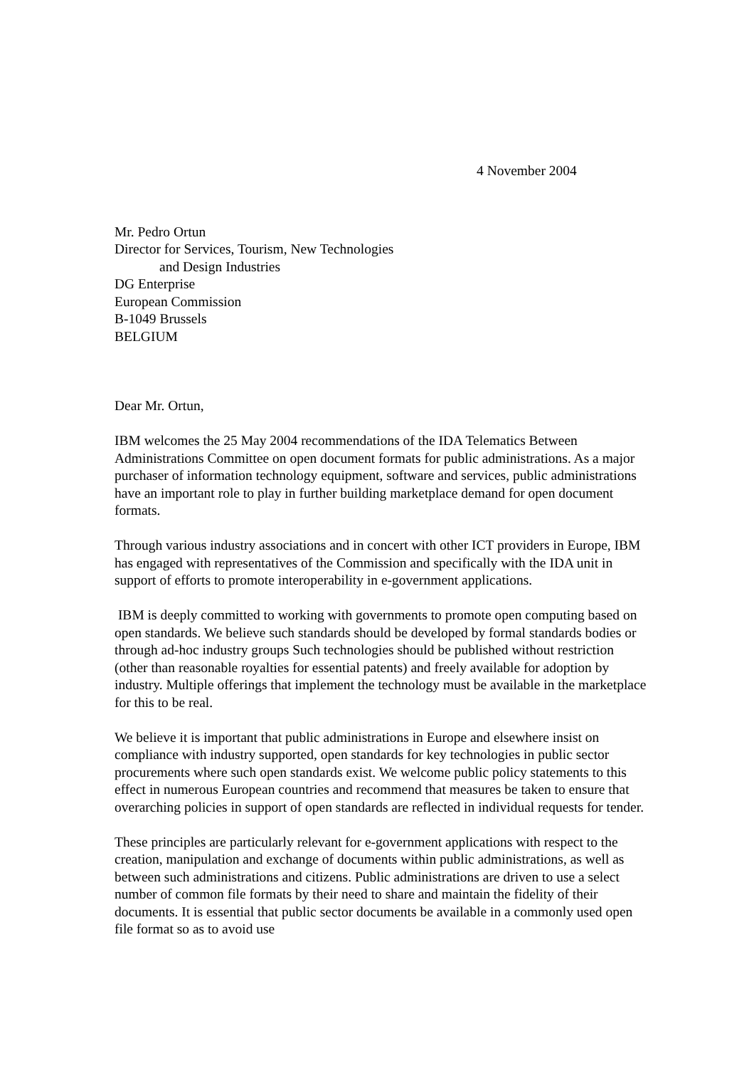4 November 2004
Mr. Pedro Ortun
Director for Services, Tourism, New Technologies
and Design Industries
DG Enterprise
European Commission
B-1049 Brussels
BELGIUM
Dear Mr. Ortun,
IBM welcomes the 25 May 2004 recommendations of the IDA Telematics Between Administrations Committee on open document formats for public administrations. As a major purchaser of information technology equipment, software and services, public administrations have an important role to play in further building marketplace demand for open document formats.
Through various industry associations and in concert with other ICT providers in Europe, IBM has engaged with representatives of the Commission and specifically with the IDA unit in support of efforts to promote interoperability in e-government applications.
IBM is deeply committed to working with governments to promote open computing based on open standards. We believe such standards should be developed by formal standards bodies or through ad-hoc industry groups Such technologies should be published without restriction (other than reasonable royalties for essential patents) and freely available for adoption by industry. Multiple offerings that implement the technology must be available in the marketplace for this to be real.
We believe it is important that public administrations in Europe and elsewhere insist on compliance with industry supported, open standards for key technologies in public sector procurements where such open standards exist. We welcome public policy statements to this effect in numerous European countries and recommend that measures be taken to ensure that overarching policies in support of open standards are reflected in individual requests for tender.
These principles are particularly relevant for e-government applications with respect to the creation, manipulation and exchange of documents within public administrations, as well as between such administrations and citizens. Public administrations are driven to use a select number of common file formats by their need to share and maintain the fidelity of their documents. It is essential that public sector documents be available in a commonly used open file format so as to avoid use